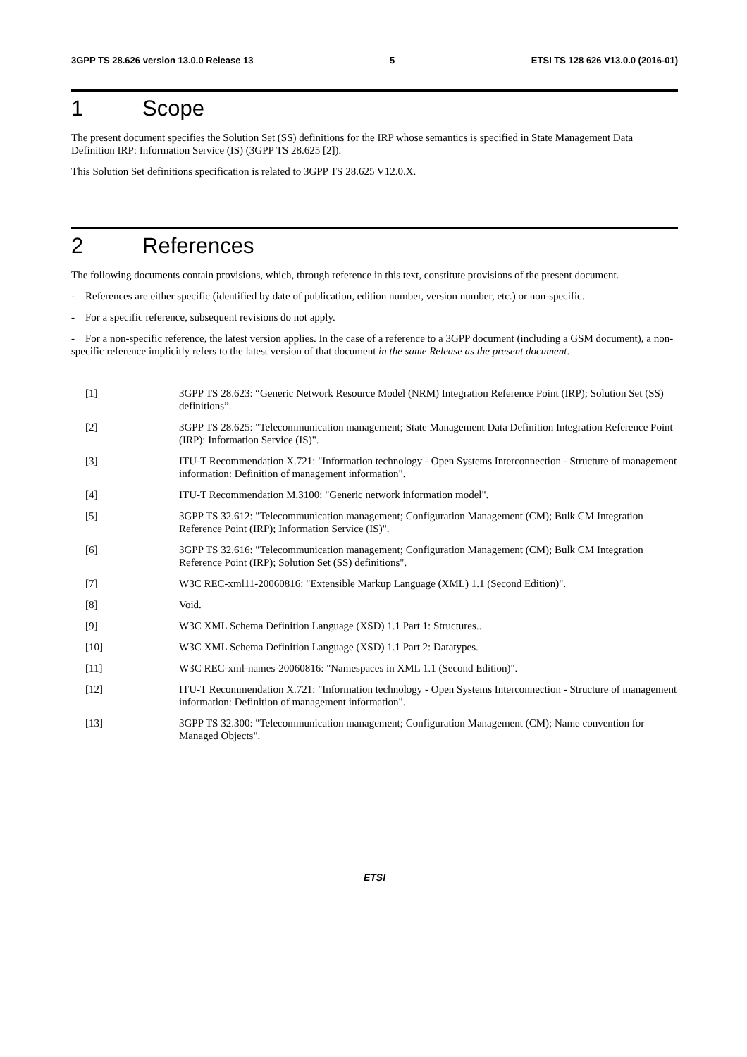3GPP TS 28.626 version 13.0.0 Release 13 5 ETSI TS 128 626 V13.0.0 (2016-01)
1 Scope
The present document specifies the Solution Set (SS) definitions for the IRP whose semantics is specified in State Management Data Definition IRP: Information Service (IS) (3GPP TS 28.625 [2]).
This Solution Set definitions specification is related to 3GPP TS 28.625 V12.0.X.
2 References
The following documents contain provisions, which, through reference in this text, constitute provisions of the present document.
- References are either specific (identified by date of publication, edition number, version number, etc.) or non-specific.
- For a specific reference, subsequent revisions do not apply.
- For a non-specific reference, the latest version applies. In the case of a reference to a 3GPP document (including a GSM document), a non-specific reference implicitly refers to the latest version of that document in the same Release as the present document.
[1] 3GPP TS 28.623: “Generic Network Resource Model (NRM) Integration Reference Point (IRP); Solution Set (SS) definitions”.
[2] 3GPP TS 28.625: "Telecommunication management; State Management Data Definition Integration Reference Point (IRP): Information Service (IS)".
[3] ITU-T Recommendation X.721: "Information technology - Open Systems Interconnection - Structure of management information: Definition of management information".
[4] ITU-T Recommendation M.3100: "Generic network information model".
[5] 3GPP TS 32.612: "Telecommunication management; Configuration Management (CM); Bulk CM Integration Reference Point (IRP); Information Service (IS)".
[6] 3GPP TS 32.616: "Telecommunication management; Configuration Management (CM); Bulk CM Integration Reference Point (IRP); Solution Set (SS) definitions".
[7] W3C REC-xml11-20060816: "Extensible Markup Language (XML) 1.1 (Second Edition)".
[8] Void.
[9] W3C XML Schema Definition Language (XSD) 1.1 Part 1: Structures..
[10] W3C XML Schema Definition Language (XSD) 1.1 Part 2: Datatypes.
[11] W3C REC-xml-names-20060816: "Namespaces in XML 1.1 (Second Edition)".
[12] ITU-T Recommendation X.721: "Information technology - Open Systems Interconnection - Structure of management information: Definition of management information".
[13] 3GPP TS 32.300: "Telecommunication management; Configuration Management (CM); Name convention for Managed Objects".
ETSI